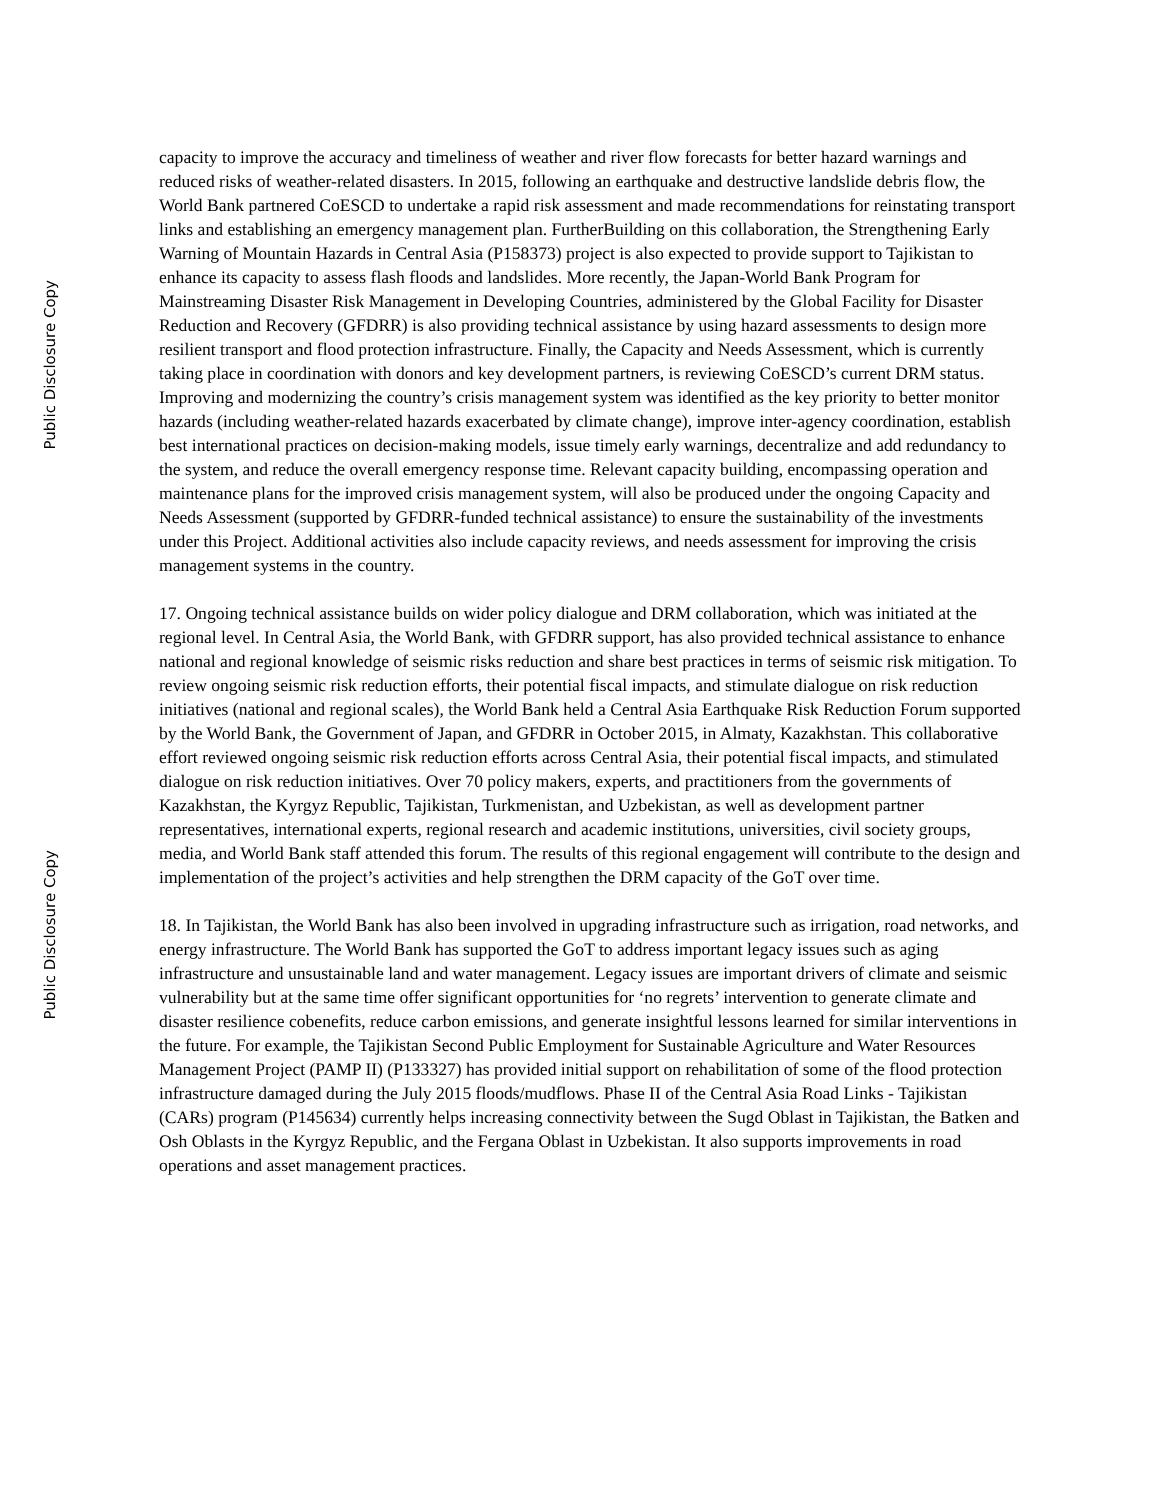Public Disclosure Copy
Public Disclosure Copy
capacity to improve the accuracy and timeliness of weather and river flow forecasts for better hazard warnings and reduced risks of weather-related disasters. In 2015, following an earthquake and destructive landslide debris flow, the World Bank partnered CoESCD to undertake a rapid risk assessment and made recommendations for reinstating transport links and establishing an emergency management plan. FurtherBuilding on this collaboration, the Strengthening Early Warning of Mountain Hazards in Central Asia (P158373) project is also expected to provide support to Tajikistan to enhance its capacity to assess flash floods and landslides. More recently, the Japan-World Bank Program for Mainstreaming Disaster Risk Management in Developing Countries, administered by the Global Facility for Disaster Reduction and Recovery (GFDRR) is also providing technical assistance by using hazard assessments to design more resilient transport and flood protection infrastructure. Finally, the Capacity and Needs Assessment, which is currently taking place in coordination with donors and key development partners, is reviewing CoESCD’s current DRM status. Improving and modernizing the country’s crisis management system was identified as the key priority to better monitor hazards (including weather-related hazards exacerbated by climate change), improve inter-agency coordination, establish best international practices on decision-making models, issue timely early warnings, decentralize and add redundancy to the system, and reduce the overall emergency response time. Relevant capacity building, encompassing operation and maintenance plans for the improved crisis management system, will also be produced under the ongoing Capacity and Needs Assessment (supported by GFDRR-funded technical assistance) to ensure the sustainability of the investments under this Project. Additional activities also include capacity reviews, and needs assessment for improving the crisis management systems in the country.
17. Ongoing technical assistance builds on wider policy dialogue and DRM collaboration, which was initiated at the regional level. In Central Asia, the World Bank, with GFDRR support, has also provided technical assistance to enhance national and regional knowledge of seismic risks reduction and share best practices in terms of seismic risk mitigation. To review ongoing seismic risk reduction efforts, their potential fiscal impacts, and stimulate dialogue on risk reduction initiatives (national and regional scales), the World Bank held a Central Asia Earthquake Risk Reduction Forum supported by the World Bank, the Government of Japan, and GFDRR in October 2015, in Almaty, Kazakhstan. This collaborative effort reviewed ongoing seismic risk reduction efforts across Central Asia, their potential fiscal impacts, and stimulated dialogue on risk reduction initiatives. Over 70 policy makers, experts, and practitioners from the governments of Kazakhstan, the Kyrgyz Republic, Tajikistan, Turkmenistan, and Uzbekistan, as well as development partner representatives, international experts, regional research and academic institutions, universities, civil society groups, media, and World Bank staff attended this forum. The results of this regional engagement will contribute to the design and implementation of the project’s activities and help strengthen the DRM capacity of the GoT over time.
18. In Tajikistan, the World Bank has also been involved in upgrading infrastructure such as irrigation, road networks, and energy infrastructure. The World Bank has supported the GoT to address important legacy issues such as aging infrastructure and unsustainable land and water management. Legacy issues are important drivers of climate and seismic vulnerability but at the same time offer significant opportunities for ‘no regrets’ intervention to generate climate and disaster resilience cobenefits, reduce carbon emissions, and generate insightful lessons learned for similar interventions in the future. For example, the Tajikistan Second Public Employment for Sustainable Agriculture and Water Resources Management Project (PAMP II) (P133327) has provided initial support on rehabilitation of some of the flood protection infrastructure damaged during the July 2015 floods/mudflows. Phase II of the Central Asia Road Links - Tajikistan (CARs) program (P145634) currently helps increasing connectivity between the Sugd Oblast in Tajikistan, the Batken and Osh Oblasts in the Kyrgyz Republic, and the Fergana Oblast in Uzbekistan. It also supports improvements in road operations and asset management practices.